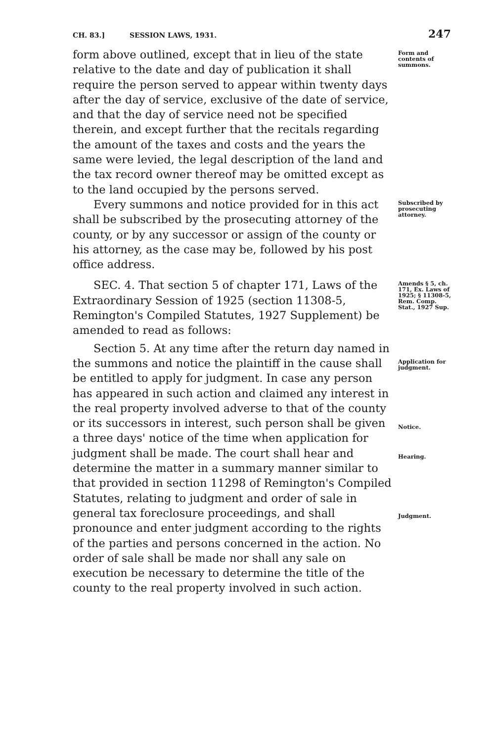CH. 83.] SESSION LAWS, 1931. 247
form above outlined, except that in lieu of the state relative to the date and day of publication it shall require the person served to appear within twenty days after the day of service, exclusive of the date of service, and that the day of service need not be specified therein, and except further that the recitals regarding the amount of the taxes and costs and the years the same were levied, the legal description of the land and the tax record owner thereof may be omitted except as to the land occupied by the persons served.
Form and contents of summons.
Every summons and notice provided for in this act shall be subscribed by the prosecuting attorney of the county, or by any successor or assign of the county or his attorney, as the case may be, followed by his post office address.
Subscribed by prosecuting attorney.
SEC. 4. That section 5 of chapter 171, Laws of the Extraordinary Session of 1925 (section 11308-5, Remington's Compiled Statutes, 1927 Supplement) be amended to read as follows:
Amends § 5, ch. 171, Ex. Laws of 1925; § 11308-5, Rem. Comp. Stat., 1927 Sup.
Section 5. At any time after the return day named in the summons and notice the plaintiff in the cause shall be entitled to apply for judgment. In case any person has appeared in such action and claimed any interest in the real property involved adverse to that of the county or its successors in interest, such person shall be given a three days' notice of the time when application for judgment shall be made. The court shall hear and determine the matter in a summary manner similar to that provided in section 11298 of Remington's Compiled Statutes, relating to judgment and order of sale in general tax foreclosure proceedings, and shall pronounce and enter judgment according to the rights of the parties and persons concerned in the action. No order of sale shall be made nor shall any sale on execution be necessary to determine the title of the county to the real property involved in such action.
Application for judgment.
Notice.
Hearing.
Judgment.